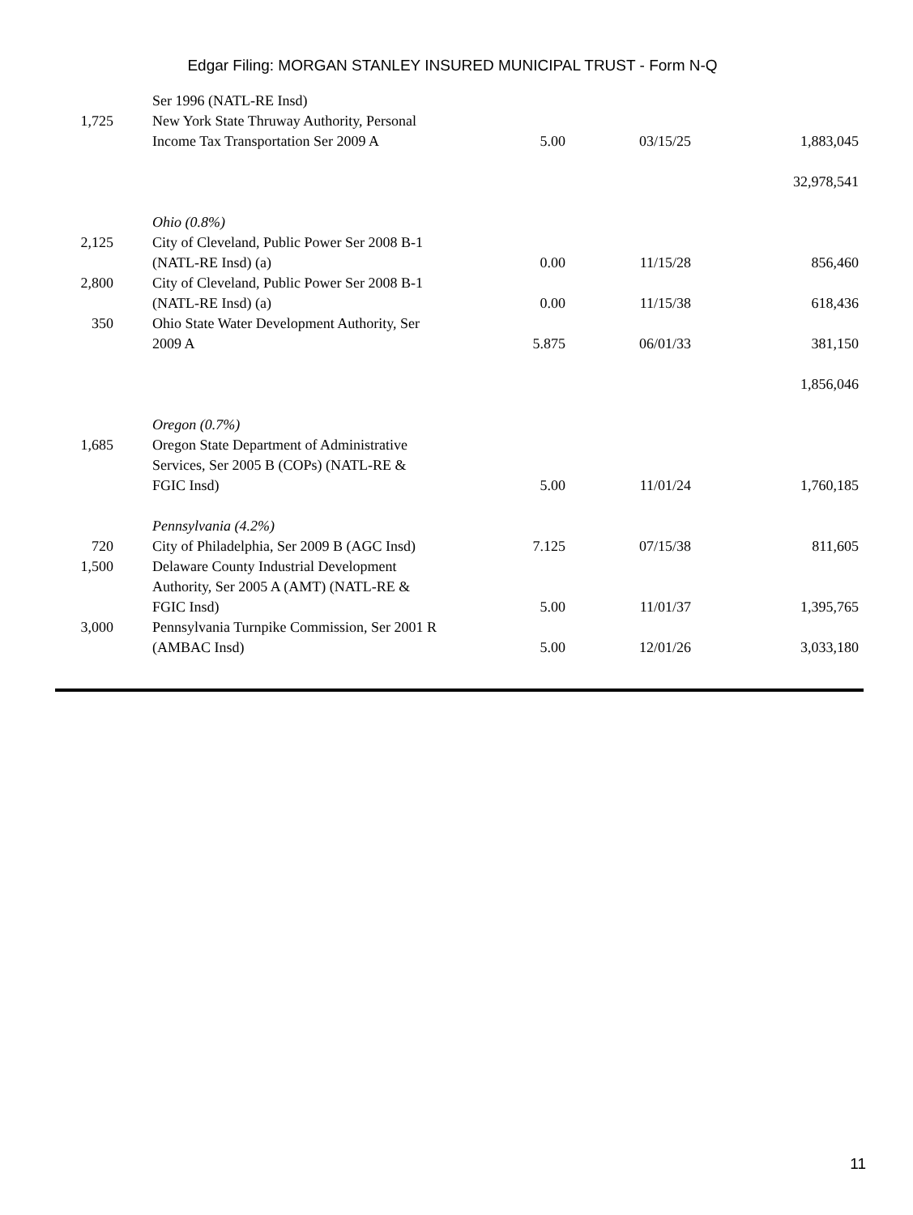Edgar Filing: MORGAN STANLEY INSURED MUNICIPAL TRUST - Form N-Q
| | Ser 1996 (NATL-RE Insd) | | | |
| 1,725 | New York State Thruway Authority, Personal Income Tax Transportation Ser 2009 A | 5.00 | 03/15/25 | 1,883,045 |
| | | | | 32,978,541 |
| | Ohio (0.8%) | | | |
| 2,125 | City of Cleveland, Public Power Ser 2008 B-1 (NATL-RE Insd) (a) | 0.00 | 11/15/28 | 856,460 |
| 2,800 | City of Cleveland, Public Power Ser 2008 B-1 (NATL-RE Insd) (a) | 0.00 | 11/15/38 | 618,436 |
| 350 | Ohio State Water Development Authority, Ser 2009 A | 5.875 | 06/01/33 | 381,150 |
| | | | | 1,856,046 |
| | Oregon (0.7%) | | | |
| 1,685 | Oregon State Department of Administrative Services, Ser 2005 B (COPs) (NATL-RE & FGIC Insd) | 5.00 | 11/01/24 | 1,760,185 |
| | Pennsylvania (4.2%) | | | |
| 720 | City of Philadelphia, Ser 2009 B (AGC Insd) | 7.125 | 07/15/38 | 811,605 |
| 1,500 | Delaware County Industrial Development Authority, Ser 2005 A (AMT) (NATL-RE & FGIC Insd) | 5.00 | 11/01/37 | 1,395,765 |
| 3,000 | Pennsylvania Turnpike Commission, Ser 2001 R (AMBAC Insd) | 5.00 | 12/01/26 | 3,033,180 |
11